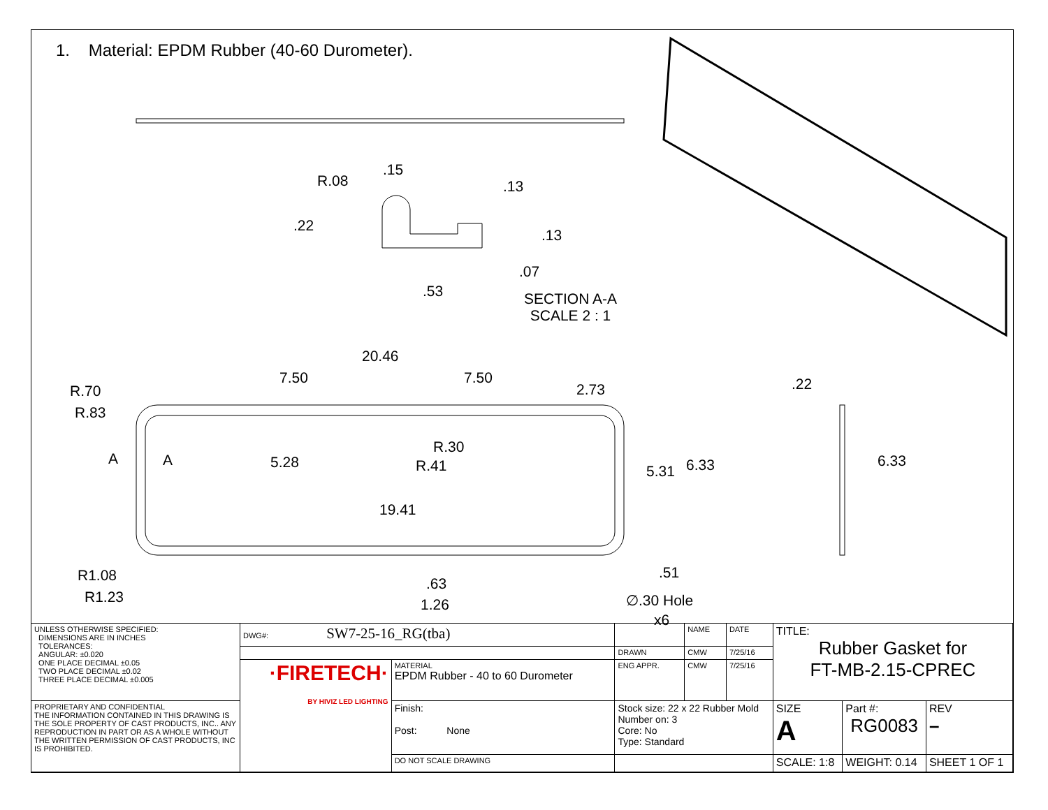1. Material: EPDM Rubber (40-60 Durometer).
R.08
.15
.13
.22
.13
.07
.53
SECTION A-A
SCALE 2 : 1
20.46
7.50 7.50
2.73
R.70
R.83
.22
R.30
R.41
A A 5.28
5.31 6.33 6.33
19.41
.51
R1.08 .63
R1.23 1.26 ∅.30 Hole
x6
| UNLESS OTHERWISE SPECIFIED: DIMENSIONS ARE IN INCHES TOLERANCES: ANGULAR: ±0.020 ONE PLACE DECIMAL ±0.05 TWO PLACE DECIMAL ±0.02 THREE PLACE DECIMAL ±0.005 | DWG#: SW7-25-16_RG(tba) | | | NAME | DATE | TITLE: Rubber Gasket for FT-MB-2.15-CPREC | | |
| | | | DRAWN | CMW | 7/25/16 | | | |
| | ·FIRETECH· BY HIVIZ LED LIGHTING | MATERIAL EPDM Rubber - 40 to 60 Durometer | ENG APPR. | CMW | 7/25/16 | | | |
| PROPRIETARY AND CONFIDENTIAL THE INFORMATION CONTAINED IN THIS DRAWING IS THE SOLE PROPERTY OF CAST PRODUCTS, INC.. ANY REPRODUCTION IN PART OR AS A WHOLE WITHOUT THE WRITTEN PERMISSION OF CAST PRODUCTS, INC IS PROHIBITED. | | Finish: Post: None | Stock size: 22 x 22 Rubber Mold Number on: 3 Core: No Type: Standard | | | SIZE A | Part #: RG0083 | REV – |
| | | DO NOT SCALE DRAWING | | | | SCALE: 1:8 | WEIGHT: 0.14 | SHEET 1 OF 1 |